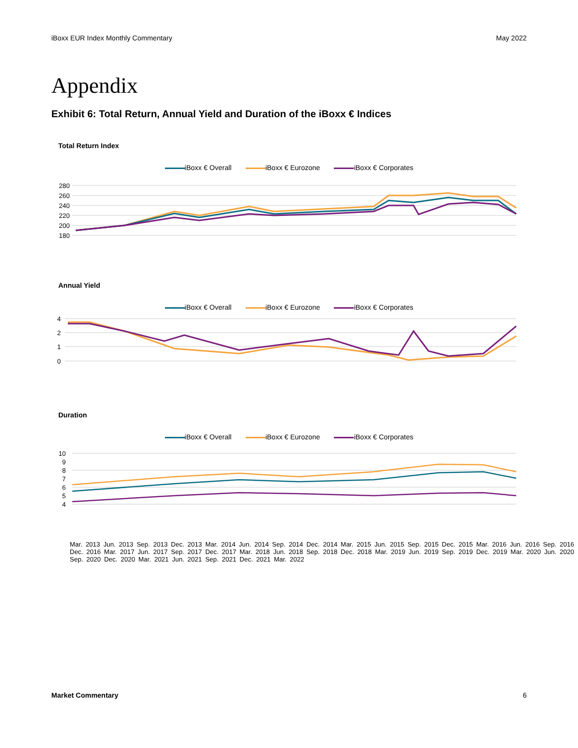iBoxx EUR Index Monthly Commentary May 2022
Appendix
Exhibit 6: Total Return, Annual Yield and Duration of the iBoxx € Indices
Total Return Index
iBoxx € Overall iBoxx € Eurozone iBoxx € Corporates
280
260
240
220
200
180
Annual Yield
iBoxx € Overall iBoxx € Eurozone iBoxx € Corporates
4
2
1
0
Duration
iBoxx € Overall iBoxx € Eurozone iBoxx € Corporates
10
9
8
7
6
5
4
Mar. 2013 Jun. 2013 Sep. 2013 Dec. 2013 Mar. 2014 Jun. 2014 Sep. 2014 Dec. 2014 Mar. 2015 Jun. 2015 Sep. 2015 Dec. 2015 Mar. 2016 Jun. 2016 Sep. 2016 Dec. 2016 Mar. 2017 Jun. 2017 Sep. 2017 Dec. 2017 Mar. 2018 Jun. 2018 Sep. 2018 Dec. 2018 Mar. 2019 Jun. 2019 Sep. 2019 Dec. 2019 Mar. 2020 Jun. 2020 Sep. 2020 Dec. 2020 Mar. 2021 Jun. 2021 Sep. 2021 Dec. 2021 Mar. 2022
Market Commentary 6